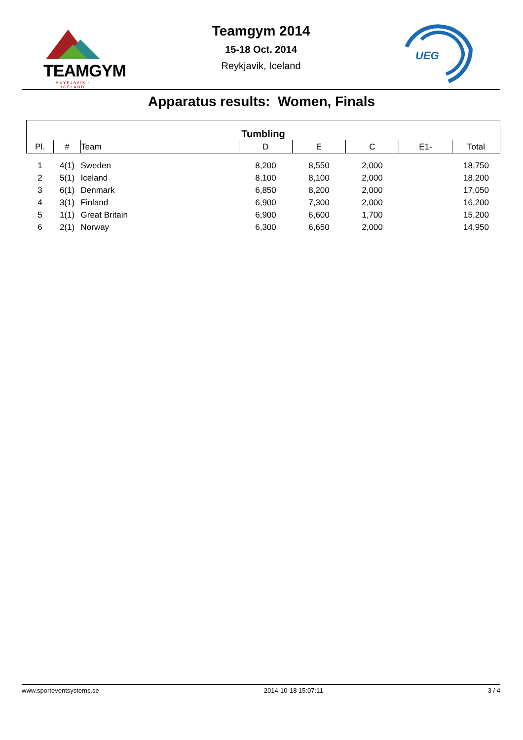TEAMGYM
REYKJAVIK - ICELAND
Teamgym 2014
15-18 Oct. 2014
Reykjavik, Iceland
UEG
Apparatus results: Women, Finals
| Tumbling | | | | | | | |
| --- | --- | --- | --- | --- | --- | --- | --- |
| Pl. | # | Team | D | E | C | E1- | Total |
| 1 | 4(1) | Sweden | 8,200 | 8,550 | 2,000 | | 18,750 |
| 2 | 5(1) | Iceland | 8,100 | 8,100 | 2,000 | | 18,200 |
| 3 | 6(1) | Denmark | 6,850 | 8,200 | 2,000 | | 17,050 |
| 4 | 3(1) | Finland | 6,900 | 7,300 | 2,000 | | 16,200 |
| 5 | 1(1) | Great Britain | 6,900 | 6,600 | 1,700 | | 15,200 |
| 6 | 2(1) | Norway | 6,300 | 6,650 | 2,000 | | 14,950 |
www.sporteventsystems.se 2014-10-18 15:07:11 3 / 4